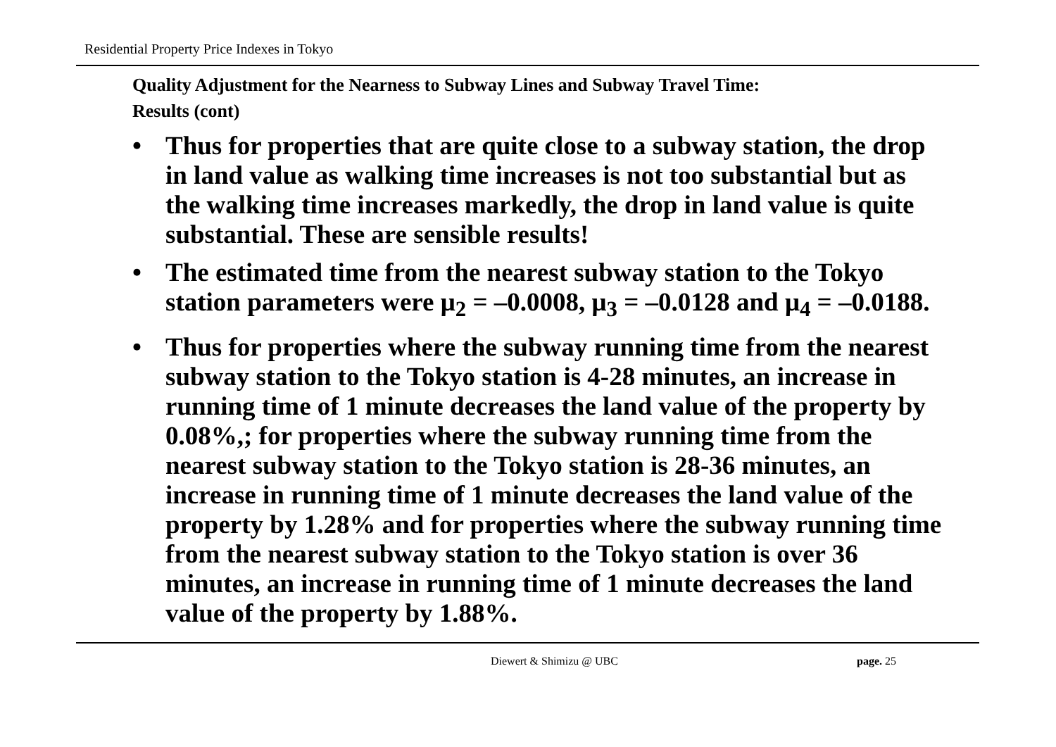Residential Property Price Indexes in Tokyo
Quality Adjustment for the Nearness to Subway Lines and Subway Travel Time:
Results (cont)
• Thus for properties that are quite close to a subway station, the drop in land value as walking time increases is not too substantial but as the walking time increases markedly, the drop in land value is quite substantial. These are sensible results!
• The estimated time from the nearest subway station to the Tokyo station parameters were μ<sub>2</sub> = –0.0008, μ<sub>3</sub> = –0.0128 and μ<sub>4</sub> = –0.0188.
• Thus for properties where the subway running time from the nearest subway station to the Tokyo station is 4-28 minutes, an increase in running time of 1 minute decreases the land value of the property by 0.08%,; for properties where the subway running time from the nearest subway station to the Tokyo station is 28-36 minutes, an increase in running time of 1 minute decreases the land value of the property by 1.28% and for properties where the subway running time from the nearest subway station to the Tokyo station is over 36 minutes, an increase in running time of 1 minute decreases the land value of the property by 1.88%.
Diewert & Shimizu @ UBC page. 25